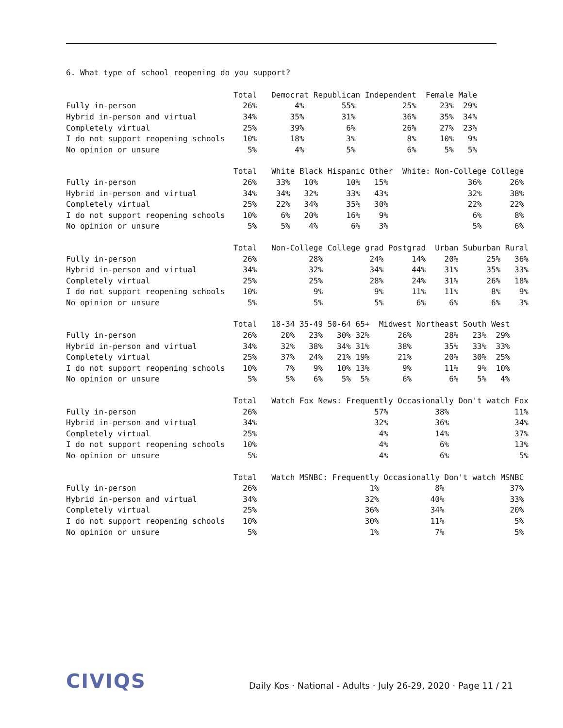6. What type of school reopening do you support?
| | Total | Democrat Republican Independent Female Male |
| --- | --- | --- |
| Fully in-person | 26% | 4% 55% 25% 23% 29% |
| Hybrid in-person and virtual | 34% | 35% 31% 36% 35% 34% |
| Completely virtual | 25% | 39% 6% 26% 27% 23% |
| I do not support reopening schools | 10% | 18% 3% 8% 10% 9% |
| No opinion or unsure | 5% | 4% 5% 6% 5% 5% |
| | Total | White Black Hispanic Other White: Non-College College |
| --- | --- | --- |
| Fully in-person | 26% | 33% 10% 10% 15% 36% 26% |
| Hybrid in-person and virtual | 34% | 34% 32% 33% 43% 32% 38% |
| Completely virtual | 25% | 22% 34% 35% 30% 22% 22% |
| I do not support reopening schools | 10% | 6% 20% 16% 9% 6% 8% |
| No opinion or unsure | 5% | 5% 4% 6% 3% 5% 6% |
| | Total | Non-College College grad Postgrad Urban Suburban Rural |
| --- | --- | --- |
| Fully in-person | 26% | 28% 24% 14% 20% 25% 36% |
| Hybrid in-person and virtual | 34% | 32% 34% 44% 31% 35% 33% |
| Completely virtual | 25% | 25% 28% 24% 31% 26% 18% |
| I do not support reopening schools | 10% | 9% 9% 11% 11% 8% 9% |
| No opinion or unsure | 5% | 5% 5% 6% 6% 6% 3% |
| | Total | 18-34 35-49 50-64 65+ Midwest Northeast South West |
| --- | --- | --- |
| Fully in-person | 26% | 20% 23% 30% 32% 26% 28% 23% 29% |
| Hybrid in-person and virtual | 34% | 32% 38% 34% 31% 38% 35% 33% 33% |
| Completely virtual | 25% | 37% 24% 21% 19% 21% 20% 30% 25% |
| I do not support reopening schools | 10% | 7% 9% 10% 13% 9% 11% 9% 10% |
| No opinion or unsure | 5% | 5% 6% 5% 5% 6% 6% 5% 4% |
| | Total | Watch Fox News: Frequently Occasionally Don't watch Fox |
| --- | --- | --- |
| Fully in-person | 26% | 57% 38% 11% |
| Hybrid in-person and virtual | 34% | 32% 36% 34% |
| Completely virtual | 25% | 4% 14% 37% |
| I do not support reopening schools | 10% | 4% 6% 13% |
| No opinion or unsure | 5% | 4% 6% 5% |
| | Total | Watch MSNBC: Frequently Occasionally Don't watch MSNBC |
| --- | --- | --- |
| Fully in-person | 26% | 1% 8% 37% |
| Hybrid in-person and virtual | 34% | 32% 40% 33% |
| Completely virtual | 25% | 36% 34% 20% |
| I do not support reopening schools | 10% | 30% 11% 5% |
| No opinion or unsure | 5% | 1% 7% 5% |
CIVIQS
Daily Kos · National - Adults · July 26-29, 2020 · Page 11 / 21